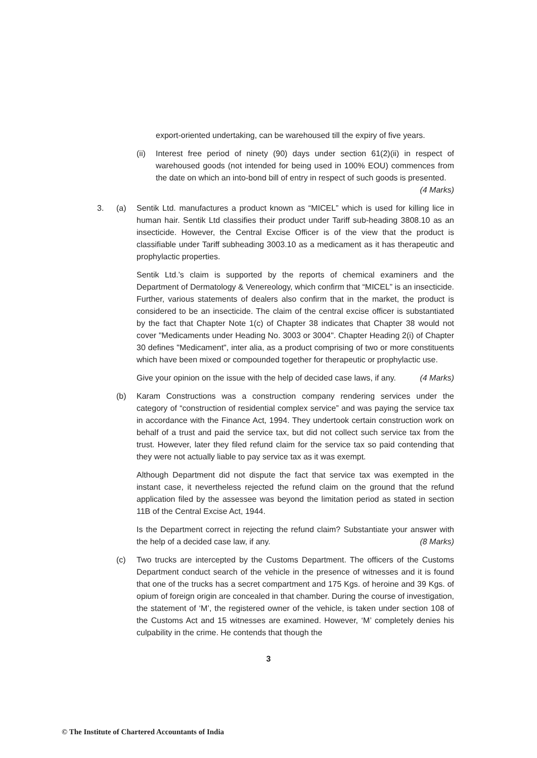export-oriented undertaking, can be warehoused till the expiry of five years.
(ii)
Interest free period of ninety (90) days under section 61(2)(ii) in respect of warehoused goods (not intended for being used in 100% EOU) commences from the date on which an into-bond bill of entry in respect of such goods is presented. (4 Marks)
3. (a) Sentik Ltd. manufactures a product known as “MICEL” which is used for killing lice in human hair. Sentik Ltd classifies their product under Tariff sub-heading 3808.10 as an insecticide. However, the Central Excise Officer is of the view that the product is classifiable under Tariff subheading 3003.10 as a medicament as it has therapeutic and prophylactic properties.
Sentik Ltd.’s claim is supported by the reports of chemical examiners and the Department of Dermatology & Venereology, which confirm that “MICEL” is an insecticide. Further, various statements of dealers also confirm that in the market, the product is considered to be an insecticide. The claim of the central excise officer is substantiated by the fact that Chapter Note 1(c) of Chapter 38 indicates that Chapter 38 would not cover "Medicaments under Heading No. 3003 or 3004". Chapter Heading 2(i) of Chapter 30 defines "Medicament", inter alia, as a product comprising of two or more constituents which have been mixed or compounded together for therapeutic or prophylactic use.
Give your opinion on the issue with the help of decided case laws, if any. (4 Marks)
(b) Karam Constructions was a construction company rendering services under the category of “construction of residential complex service” and was paying the service tax in accordance with the Finance Act, 1994. They undertook certain construction work on behalf of a trust and paid the service tax, but did not collect such service tax from the trust. However, later they filed refund claim for the service tax so paid contending that they were not actually liable to pay service tax as it was exempt.
Although Department did not dispute the fact that service tax was exempted in the instant case, it nevertheless rejected the refund claim on the ground that the refund application filed by the assessee was beyond the limitation period as stated in section 11B of the Central Excise Act, 1944.
Is the Department correct in rejecting the refund claim? Substantiate your answer with the help of a decided case law, if any. (8 Marks)
(c) Two trucks are intercepted by the Customs Department. The officers of the Customs Department conduct search of the vehicle in the presence of witnesses and it is found that one of the trucks has a secret compartment and 175 Kgs. of heroine and 39 Kgs. of opium of foreign origin are concealed in that chamber. During the course of investigation, the statement of ‘M’, the registered owner of the vehicle, is taken under section 108 of the Customs Act and 15 witnesses are examined. However, ‘M’ completely denies his culpability in the crime. He contends that though the
3
© The Institute of Chartered Accountants of India